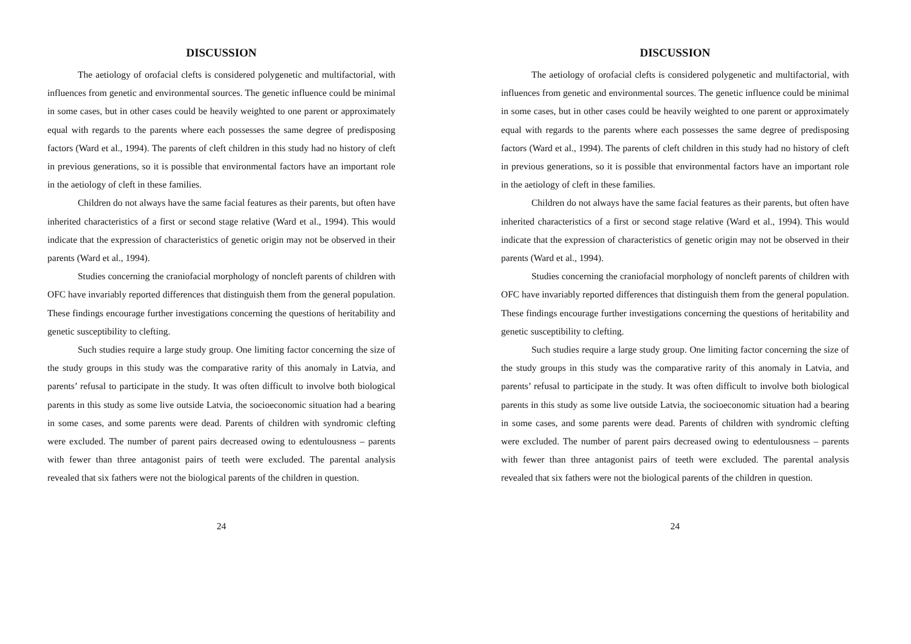DISCUSSION
The aetiology of orofacial clefts is considered polygenetic and multifactorial, with influences from genetic and environmental sources. The genetic influence could be minimal in some cases, but in other cases could be heavily weighted to one parent or approximately equal with regards to the parents where each possesses the same degree of predisposing factors (Ward et al., 1994). The parents of cleft children in this study had no history of cleft in previous generations, so it is possible that environmental factors have an important role in the aetiology of cleft in these families.
Children do not always have the same facial features as their parents, but often have inherited characteristics of a first or second stage relative (Ward et al., 1994). This would indicate that the expression of characteristics of genetic origin may not be observed in their parents (Ward et al., 1994).
Studies concerning the craniofacial morphology of noncleft parents of children with OFC have invariably reported differences that distinguish them from the general population. These findings encourage further investigations concerning the questions of heritability and genetic susceptibility to clefting.
Such studies require a large study group. One limiting factor concerning the size of the study groups in this study was the comparative rarity of this anomaly in Latvia, and parents’ refusal to participate in the study. It was often difficult to involve both biological parents in this study as some live outside Latvia, the socioeconomic situation had a bearing in some cases, and some parents were dead. Parents of children with syndromic clefting were excluded. The number of parent pairs decreased owing to edentulousness – parents with fewer than three antagonist pairs of teeth were excluded. The parental analysis revealed that six fathers were not the biological parents of the children in question.
24
DISCUSSION
The aetiology of orofacial clefts is considered polygenetic and multifactorial, with influences from genetic and environmental sources. The genetic influence could be minimal in some cases, but in other cases could be heavily weighted to one parent or approximately equal with regards to the parents where each possesses the same degree of predisposing factors (Ward et al., 1994). The parents of cleft children in this study had no history of cleft in previous generations, so it is possible that environmental factors have an important role in the aetiology of cleft in these families.
Children do not always have the same facial features as their parents, but often have inherited characteristics of a first or second stage relative (Ward et al., 1994). This would indicate that the expression of characteristics of genetic origin may not be observed in their parents (Ward et al., 1994).
Studies concerning the craniofacial morphology of noncleft parents of children with OFC have invariably reported differences that distinguish them from the general population. These findings encourage further investigations concerning the questions of heritability and genetic susceptibility to clefting.
Such studies require a large study group. One limiting factor concerning the size of the study groups in this study was the comparative rarity of this anomaly in Latvia, and parents’ refusal to participate in the study. It was often difficult to involve both biological parents in this study as some live outside Latvia, the socioeconomic situation had a bearing in some cases, and some parents were dead. Parents of children with syndromic clefting were excluded. The number of parent pairs decreased owing to edentulousness – parents with fewer than three antagonist pairs of teeth were excluded. The parental analysis revealed that six fathers were not the biological parents of the children in question.
24